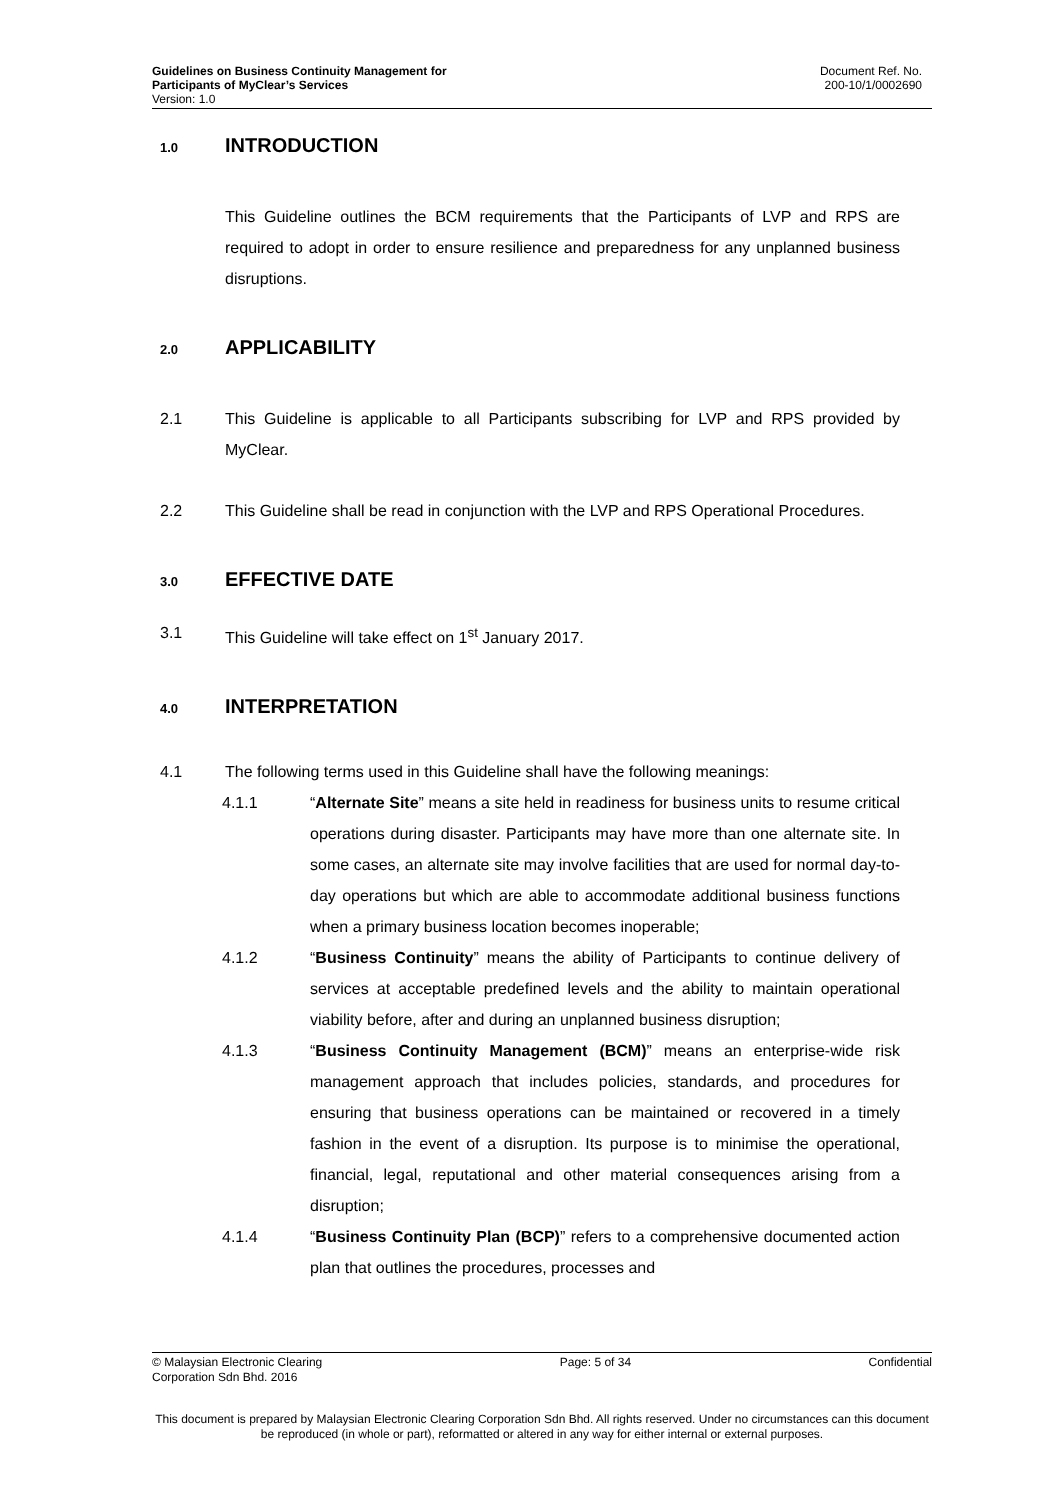Guidelines on Business Continuity Management for
Participants of MyClear’s Services
Version: 1.0
Document Ref. No.
200-10/1/0002690
1.0 INTRODUCTION
This Guideline outlines the BCM requirements that the Participants of LVP and RPS are required to adopt in order to ensure resilience and preparedness for any unplanned business disruptions.
2.0 APPLICABILITY
2.1 This Guideline is applicable to all Participants subscribing for LVP and RPS provided by MyClear.
2.2 This Guideline shall be read in conjunction with the LVP and RPS Operational Procedures.
3.0 EFFECTIVE DATE
3.1 This Guideline will take effect on 1<sup>st</sup> January 2017.
4.0 INTERPRETATION
4.1 The following terms used in this Guideline shall have the following meanings:
4.1.1 “Alternate Site” means a site held in readiness for business units to resume critical operations during disaster. Participants may have more than one alternate site. In some cases, an alternate site may involve facilities that are used for normal day-to-day operations but which are able to accommodate additional business functions when a primary business location becomes inoperable;
4.1.2 “Business Continuity” means the ability of Participants to continue delivery of services at acceptable predefined levels and the ability to maintain operational viability before, after and during an unplanned business disruption;
4.1.3 “Business Continuity Management (BCM)” means an enterprise-wide risk management approach that includes policies, standards, and procedures for ensuring that business operations can be maintained or recovered in a timely fashion in the event of a disruption. Its purpose is to minimise the operational, financial, legal, reputational and other material consequences arising from a disruption;
4.1.4 “Business Continuity Plan (BCP)” refers to a comprehensive documented action plan that outlines the procedures, processes and
© Malaysian Electronic Clearing
Corporation Sdn Bhd. 2016
Page: 5 of 34 Confidential
This document is prepared by Malaysian Electronic Clearing Corporation Sdn Bhd. All rights reserved. Under no circumstances can this document be reproduced (in whole or part), reformatted or altered in any way for either internal or external purposes.